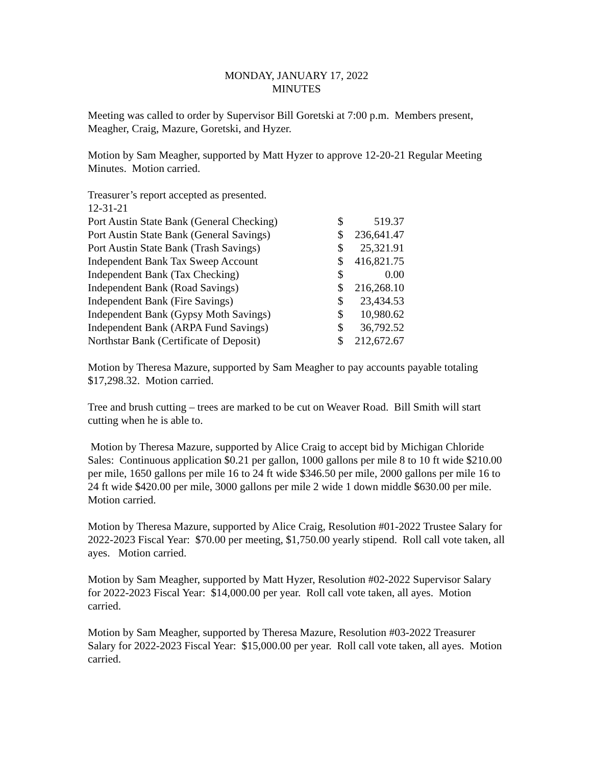MONDAY, JANUARY 17, 2022
MINUTES
Meeting was called to order by Supervisor Bill Goretski at 7:00 p.m. Members present, Meagher, Craig, Mazure, Goretski, and Hyzer.
Motion by Sam Meagher, supported by Matt Hyzer to approve 12-20-21 Regular Meeting Minutes. Motion carried.
Treasurer’s report accepted as presented.
12-31-21
| Port Austin State Bank (General Checking) | $ | 519.37 |
| Port Austin State Bank (General Savings) | $ | 236,641.47 |
| Port Austin State Bank (Trash Savings) | $ | 25,321.91 |
| Independent Bank Tax Sweep Account | $ | 416,821.75 |
| Independent Bank (Tax Checking) | $ | 0.00 |
| Independent Bank (Road Savings) | $ | 216,268.10 |
| Independent Bank (Fire Savings) | $ | 23,434.53 |
| Independent Bank (Gypsy Moth Savings) | $ | 10,980.62 |
| Independent Bank (ARPA Fund Savings) | $ | 36,792.52 |
| Northstar Bank (Certificate of Deposit) | $ | 212,672.67 |
Motion by Theresa Mazure, supported by Sam Meagher to pay accounts payable totaling $17,298.32. Motion carried.
Tree and brush cutting – trees are marked to be cut on Weaver Road. Bill Smith will start cutting when he is able to.
Motion by Theresa Mazure, supported by Alice Craig to accept bid by Michigan Chloride Sales: Continuous application $0.21 per gallon, 1000 gallons per mile 8 to 10 ft wide $210.00 per mile, 1650 gallons per mile 16 to 24 ft wide $346.50 per mile, 2000 gallons per mile 16 to 24 ft wide $420.00 per mile, 3000 gallons per mile 2 wide 1 down middle $630.00 per mile. Motion carried.
Motion by Theresa Mazure, supported by Alice Craig, Resolution #01-2022 Trustee Salary for 2022-2023 Fiscal Year: $70.00 per meeting, $1,750.00 yearly stipend. Roll call vote taken, all ayes. Motion carried.
Motion by Sam Meagher, supported by Matt Hyzer, Resolution #02-2022 Supervisor Salary for 2022-2023 Fiscal Year: $14,000.00 per year. Roll call vote taken, all ayes. Motion carried.
Motion by Sam Meagher, supported by Theresa Mazure, Resolution #03-2022 Treasurer Salary for 2022-2023 Fiscal Year: $15,000.00 per year. Roll call vote taken, all ayes. Motion carried.